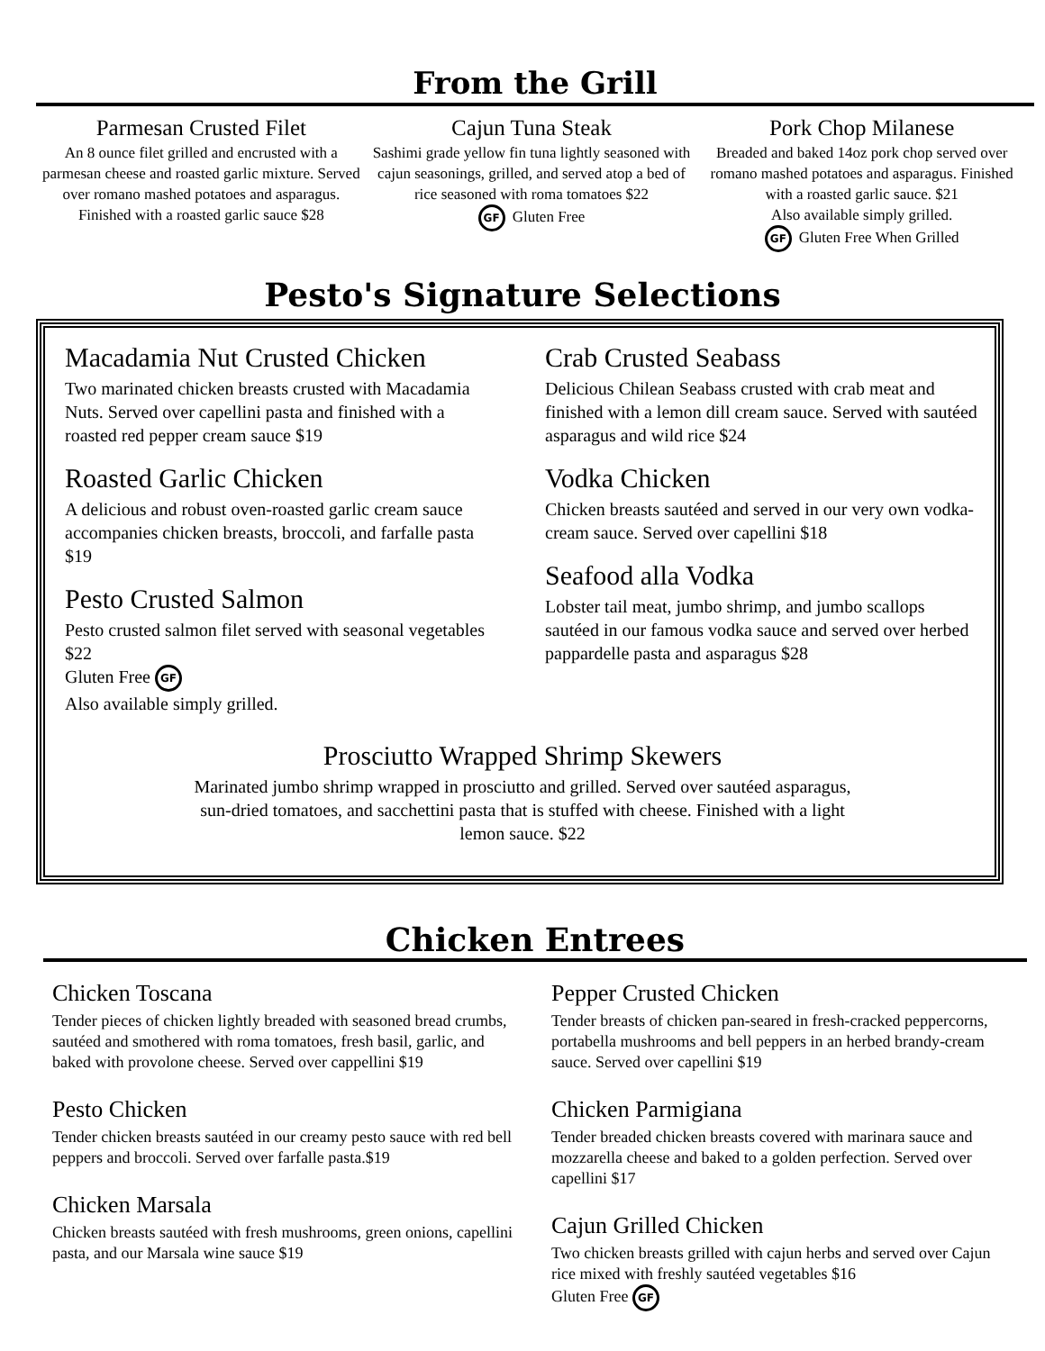From the Grill
Parmesan Crusted Filet
An 8 ounce filet grilled and encrusted with a parmesan cheese and roasted garlic mixture. Served over romano mashed potatoes and asparagus. Finished with a roasted garlic sauce $28
Cajun Tuna Steak
Sashimi grade yellow fin tuna lightly seasoned with cajun seasonings, grilled, and served atop a bed of rice seasoned with roma tomatoes $22
GF Gluten Free
Pork Chop Milanese
Breaded and baked 14oz pork chop served over romano mashed potatoes and asparagus. Finished with a roasted garlic sauce. $21
Also available simply grilled.
GF Gluten Free When Grilled
Pesto's Signature Selections
Macadamia Nut Crusted Chicken
Two marinated chicken breasts crusted with Macadamia Nuts. Served over capellini pasta and finished with a roasted red pepper cream sauce $19
Roasted Garlic Chicken
A delicious and robust oven-roasted garlic cream sauce accompanies chicken breasts, broccoli, and farfalle pasta $19
Pesto Crusted Salmon
Pesto crusted salmon filet served with seasonal vegetables $22
Gluten Free GF
Also available simply grilled.
Crab Crusted Seabass
Delicious Chilean Seabass crusted with crab meat and finished with a lemon dill cream sauce. Served with sautéed asparagus and wild rice $24
Vodka Chicken
Chicken breasts sautéed and served in our very own vodka-cream sauce. Served over capellini $18
Seafood alla Vodka
Lobster tail meat, jumbo shrimp, and jumbo scallops sautéed in our famous vodka sauce and served over herbed pappardelle pasta and asparagus $28
Prosciutto Wrapped Shrimp Skewers
Marinated jumbo shrimp wrapped in prosciutto and grilled. Served over sautéed asparagus,
sun-dried tomatoes, and sacchettini pasta that is stuffed with cheese. Finished with a light
lemon sauce. $22
Chicken Entrees
Chicken Toscana
Tender pieces of chicken lightly breaded with seasoned bread crumbs, sautéed and smothered with roma tomatoes, fresh basil, garlic, and baked with provolone cheese. Served over cappellini $19
Pesto Chicken
Tender chicken breasts sautéed in our creamy pesto sauce with red bell peppers and broccoli. Served over farfalle pasta.$19
Chicken Marsala
Chicken breasts sautéed with fresh mushrooms, green onions, capellini pasta, and our Marsala wine sauce $19
Pepper Crusted Chicken
Tender breasts of chicken pan-seared in fresh-cracked peppercorns, portabella mushrooms and bell peppers in an herbed brandy-cream sauce. Served over capellini $19
Chicken Parmigiana
Tender breaded chicken breasts covered with marinara sauce and mozzarella cheese and baked to a golden perfection. Served over capellini $17
Cajun Grilled Chicken
Two chicken breasts grilled with cajun herbs and served over Cajun rice mixed with freshly sautéed vegetables $16
Gluten Free GF